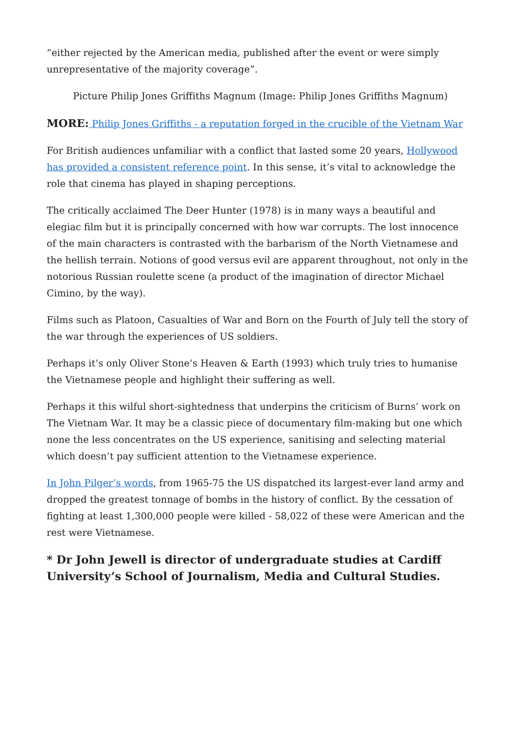“either rejected by the American media, published after the event or were simply unrepresentative of the majority coverage”.
Picture Philip Jones Griffiths Magnum (Image: Philip Jones Griffiths Magnum)
MORE: Philip Jones Griffiths - a reputation forged in the crucible of the Vietnam War
For British audiences unfamiliar with a conflict that lasted some 20 years, Hollywood has provided a consistent reference point. In this sense, it’s vital to acknowledge the role that cinema has played in shaping perceptions.
The critically acclaimed The Deer Hunter (1978) is in many ways a beautiful and elegiac film but it is principally concerned with how war corrupts. The lost innocence of the main characters is contrasted with the barbarism of the North Vietnamese and the hellish terrain. Notions of good versus evil are apparent throughout, not only in the notorious Russian roulette scene (a product of the imagination of director Michael Cimino, by the way).
Films such as Platoon, Casualties of War and Born on the Fourth of July tell the story of the war through the experiences of US soldiers.
Perhaps it’s only Oliver Stone’s Heaven & Earth (1993) which truly tries to humanise the Vietnamese people and highlight their suffering as well.
Perhaps it this wilful short-sightedness that underpins the criticism of Burns’ work on The Vietnam War. It may be a classic piece of documentary film-making but one which none the less concentrates on the US experience, sanitising and selecting material which doesn’t pay sufficient attention to the Vietnamese experience.
In John Pilger’s words, from 1965-75 the US dispatched its largest-ever land army and dropped the greatest tonnage of bombs in the history of conflict. By the cessation of fighting at least 1,300,000 people were killed - 58,022 of these were American and the rest were Vietnamese.
* Dr John Jewell is director of undergraduate studies at Cardiff University’s School of Journalism, Media and Cultural Studies.